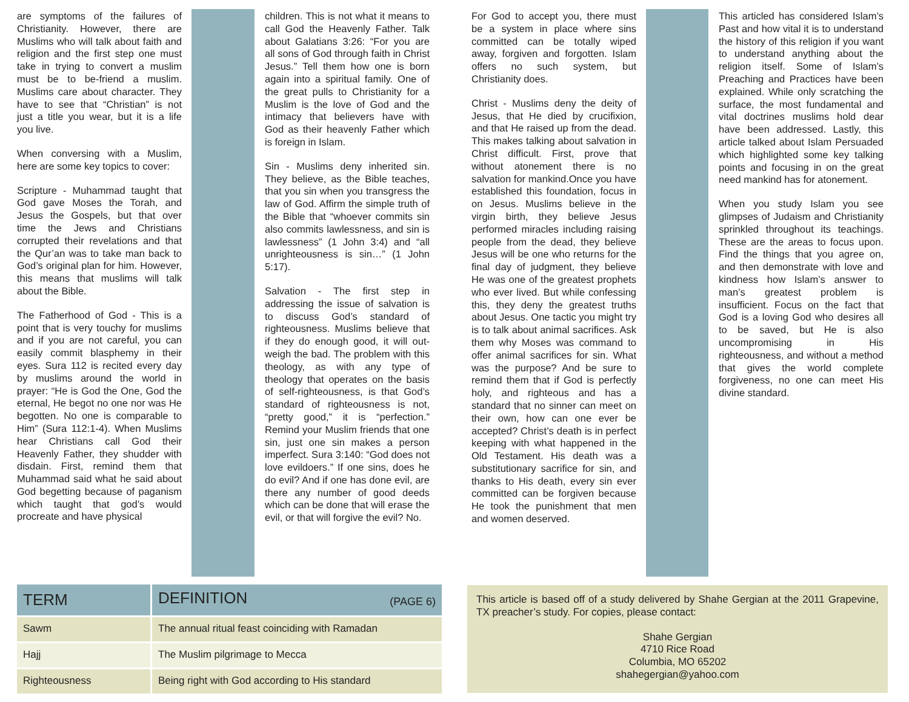are symptoms of the failures of Christianity. However, there are Muslims who will talk about faith and religion and the first step one must take in trying to convert a muslim must be to be-friend a muslim. Muslims care about character. They have to see that “Christian” is not just a title you wear, but it is a life you live.
When conversing with a Muslim, here are some key topics to cover:
Scripture - Muhammad taught that God gave Moses the Torah, and Jesus the Gospels, but that over time the Jews and Christians corrupted their revelations and that the Qur’an was to take man back to God’s original plan for him. However, this means that muslims will talk about the Bible.
The Fatherhood of God - This is a point that is very touchy for muslims and if you are not careful, you can easily commit blasphemy in their eyes. Sura 112 is recited every day by muslims around the world in prayer: “He is God the One, God the eternal, He begot no one nor was He begotten. No one is comparable to Him” (Sura 112:1-4). When Muslims hear Christians call God their Heavenly Father, they shudder with disdain. First, remind them that Muhammad said what he said about God begetting because of paganism which taught that god’s would procreate and have physical
children. This is not what it means to call God the Heavenly Father. Talk about Galatians 3:26: “For you are all sons of God through faith in Christ Jesus.” Tell them how one is born again into a spiritual family. One of the great pulls to Christianity for a Muslim is the love of God and the intimacy that believers have with God as their heavenly Father which is foreign in Islam.
Sin - Muslims deny inherited sin. They believe, as the Bible teaches, that you sin when you transgress the law of God. Affirm the simple truth of the Bible that “whoever commits sin also commits lawlessness, and sin is lawlessness” (1 John 3:4) and “all unrighteousness is sin…” (1 John 5:17).
Salvation - The first step in addressing the issue of salvation is to discuss God’s standard of righteousness. Muslims believe that if they do enough good, it will out-weigh the bad. The problem with this theology, as with any type of theology that operates on the basis of self-righteousness, is that God’s standard of righteousness is not, “pretty good,” it is “perfection.” Remind your Muslim friends that one sin, just one sin makes a person imperfect. Sura 3:140: “God does not love evildoers.” If one sins, does he do evil? And if one has done evil, are there any number of good deeds which can be done that will erase the evil, or that will forgive the evil? No.
For God to accept you, there must be a system in place where sins committed can be totally wiped away, forgiven and forgotten. Islam offers no such system, but Christianity does.
Christ - Muslims deny the deity of Jesus, that He died by crucifixion, and that He raised up from the dead. This makes talking about salvation in Christ difficult. First, prove that without atonement there is no salvation for mankind.Once you have established this foundation, focus in on Jesus. Muslims believe in the virgin birth, they believe Jesus performed miracles including raising people from the dead, they believe Jesus will be one who returns for the final day of judgment, they believe He was one of the greatest prophets who ever lived. But while confessing this, they deny the greatest truths about Jesus. One tactic you might try is to talk about animal sacrifices. Ask them why Moses was command to offer animal sacrifices for sin. What was the purpose? And be sure to remind them that if God is perfectly holy, and righteous and has a standard that no sinner can meet on their own, how can one ever be accepted? Christ’s death is in perfect keeping with what happened in the Old Testament. His death was a substitutionary sacrifice for sin, and thanks to His death, every sin ever committed can be forgiven because He took the punishment that men and women deserved.
This articled has considered Islam’s Past and how vital it is to understand the history of this religion if you want to understand anything about the religion itself. Some of Islam’s Preaching and Practices have been explained. While only scratching the surface, the most fundamental and vital doctrines muslims hold dear have been addressed. Lastly, this article talked about Islam Persuaded which highlighted some key talking points and focusing in on the great need mankind has for atonement.
When you study Islam you see glimpses of Judaism and Christianity sprinkled throughout its teachings. These are the areas to focus upon. Find the things that you agree on, and then demonstrate with love and kindness how Islam’s answer to man’s greatest problem is insufficient. Focus on the fact that God is a loving God who desires all to be saved, but He is also uncompromising in His righteousness, and without a method that gives the world complete forgiveness, no one can meet His divine standard.
| TERM | DEFINITION (PAGE 6) |
| --- | --- |
| Sawm | The annual ritual feast coinciding with Ramadan |
| Hajj | The Muslim pilgrimage to Mecca |
| Righteousness | Being right with God according to His standard |
This article is based off of a study delivered by Shahe Gergian at the 2011 Grapevine, TX preacher’s study. For copies, please contact:
Shahe Gergian
4710 Rice Road
Columbia, MO 65202
shahegergian@yahoo.com